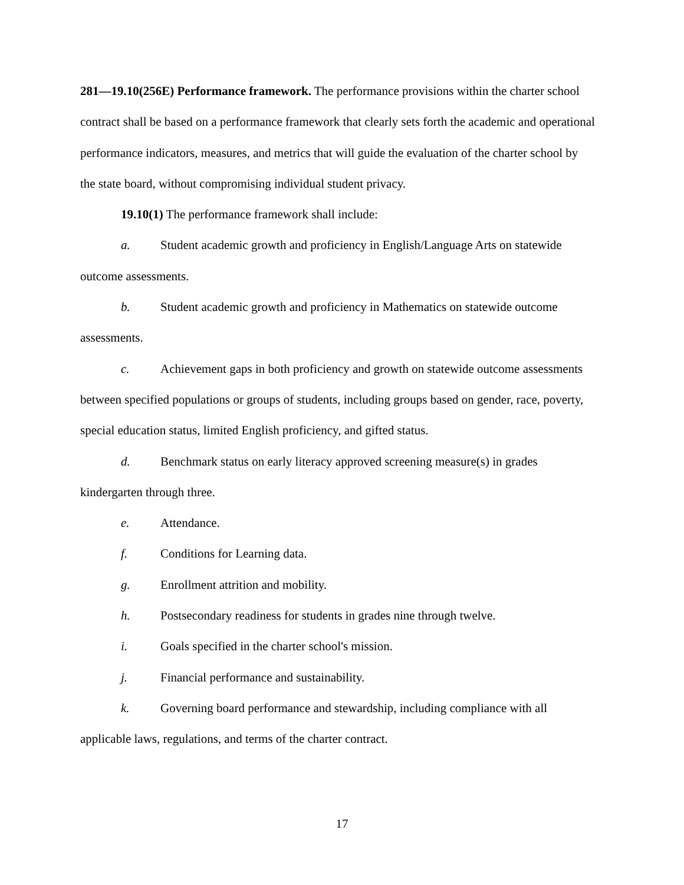281—19.10(256E) Performance framework. The performance provisions within the charter school contract shall be based on a performance framework that clearly sets forth the academic and operational performance indicators, measures, and metrics that will guide the evaluation of the charter school by the state board, without compromising individual student privacy.
19.10(1) The performance framework shall include:
a. Student academic growth and proficiency in English/Language Arts on statewide outcome assessments.
b. Student academic growth and proficiency in Mathematics on statewide outcome assessments.
c. Achievement gaps in both proficiency and growth on statewide outcome assessments between specified populations or groups of students, including groups based on gender, race, poverty, special education status, limited English proficiency, and gifted status.
d. Benchmark status on early literacy approved screening measure(s) in grades kindergarten through three.
e. Attendance.
f. Conditions for Learning data.
g. Enrollment attrition and mobility.
h. Postsecondary readiness for students in grades nine through twelve.
i. Goals specified in the charter school's mission.
j. Financial performance and sustainability.
k. Governing board performance and stewardship, including compliance with all applicable laws, regulations, and terms of the charter contract.
17